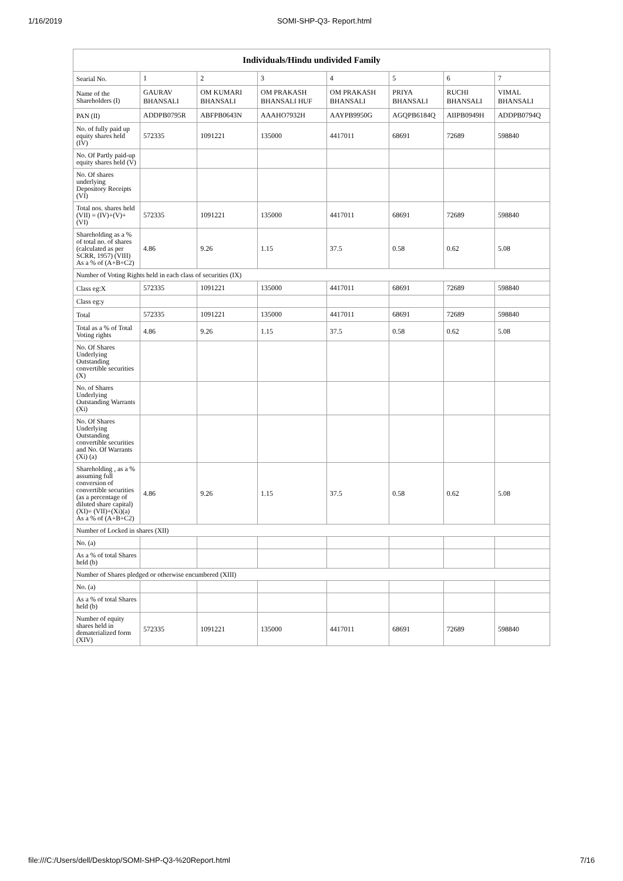1/16/2019 SOMI-SHP-Q3- Report.html
| Individuals/Hindu undivided Family | | | | | | | |
| --- | --- | --- | --- | --- | --- | --- | --- |
| Searial No. | 1 | 2 | 3 | 4 | 5 | 6 | 7 |
| Name of the Shareholders (I) | GAURAV BHANSALI | OM KUMARI BHANSALI | OM PRAKASH BHANSALI HUF | OM PRAKASH BHANSALI | PRIYA BHANSALI | RUCHI BHANSALI | VIMAL BHANSALI |
| PAN (II) | ADDPB0795R | ABFPB0643N | AAAHO7932H | AAYPB9950G | AGQPB6184Q | AIIPB0949H | ADDPB0794Q |
| No. of fully paid up equity shares held (IV) | 572335 | 1091221 | 135000 | 4417011 | 68691 | 72689 | 598840 |
| No. Of Partly paid-up equity shares held (V) | | | | | | | |
| No. Of shares underlying Depository Receipts (VI) | | | | | | | |
| Total nos. shares held (VII) = (IV)+(V)+ (VI) | 572335 | 1091221 | 135000 | 4417011 | 68691 | 72689 | 598840 |
| Shareholding as a % of total no. of shares (calculated as per SCRR, 1957) (VIII) As a % of (A+B+C2) | 4.86 | 9.26 | 1.15 | 37.5 | 0.58 | 0.62 | 5.08 |
| Number of Voting Rights held in each class of securities (IX) | | | | | | | |
| Class eg:X | 572335 | 1091221 | 135000 | 4417011 | 68691 | 72689 | 598840 |
| Class eg:y | | | | | | | |
| Total | 572335 | 1091221 | 135000 | 4417011 | 68691 | 72689 | 598840 |
| Total as a % of Total Voting rights | 4.86 | 9.26 | 1.15 | 37.5 | 0.58 | 0.62 | 5.08 |
| No. Of Shares Underlying Outstanding convertible securities (X) | | | | | | | |
| No. of Shares Underlying Outstanding Warrants (Xi) | | | | | | | |
| No. Of Shares Underlying Outstanding convertible securities and No. Of Warrants (Xi) (a) | | | | | | | |
| Shareholding , as a % assuming full conversion of convertible securities (as a percentage of diluted share capital) (XI)= (VII)+(Xi)(a) As a % of (A+B+C2) | 4.86 | 9.26 | 1.15 | 37.5 | 0.58 | 0.62 | 5.08 |
| Number of Locked in shares (XII) | | | | | | | |
| No. (a) | | | | | | | |
| As a % of total Shares held (b) | | | | | | | |
| Number of Shares pledged or otherwise encumbered (XIII) | | | | | | | |
| No. (a) | | | | | | | |
| As a % of total Shares held (b) | | | | | | | |
| Number of equity shares held in dematerialized form (XIV) | 572335 | 1091221 | 135000 | 4417011 | 68691 | 72689 | 598840 |
file:///C:/Users/dell/Desktop/SOMI-SHP-Q3-%20Report.html 7/16